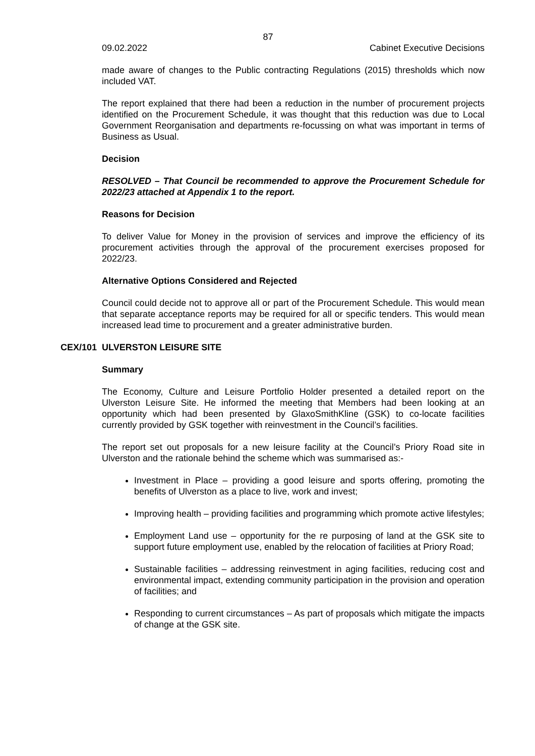87
09.02.2022 Cabinet Executive Decisions
made aware of changes to the Public contracting Regulations (2015) thresholds which now included VAT.
The report explained that there had been a reduction in the number of procurement projects identified on the Procurement Schedule, it was thought that this reduction was due to Local Government Reorganisation and departments re-focussing on what was important in terms of Business as Usual.
Decision
RESOLVED – That Council be recommended to approve the Procurement Schedule for 2022/23 attached at Appendix 1 to the report.
Reasons for Decision
To deliver Value for Money in the provision of services and improve the efficiency of its procurement activities through the approval of the procurement exercises proposed for 2022/23.
Alternative Options Considered and Rejected
Council could decide not to approve all or part of the Procurement Schedule. This would mean that separate acceptance reports may be required for all or specific tenders. This would mean increased lead time to procurement and a greater administrative burden.
CEX/101 ULVERSTON LEISURE SITE
Summary
The Economy, Culture and Leisure Portfolio Holder presented a detailed report on the Ulverston Leisure Site. He informed the meeting that Members had been looking at an opportunity which had been presented by GlaxoSmithKline (GSK) to co-locate facilities currently provided by GSK together with reinvestment in the Council’s facilities.
The report set out proposals for a new leisure facility at the Council’s Priory Road site in Ulverston and the rationale behind the scheme which was summarised as:-
Investment in Place – providing a good leisure and sports offering, promoting the benefits of Ulverston as a place to live, work and invest;
Improving health – providing facilities and programming which promote active lifestyles;
Employment Land use – opportunity for the re purposing of land at the GSK site to support future employment use, enabled by the relocation of facilities at Priory Road;
Sustainable facilities – addressing reinvestment in aging facilities, reducing cost and environmental impact, extending community participation in the provision and operation of facilities; and
Responding to current circumstances – As part of proposals which mitigate the impacts of change at the GSK site.